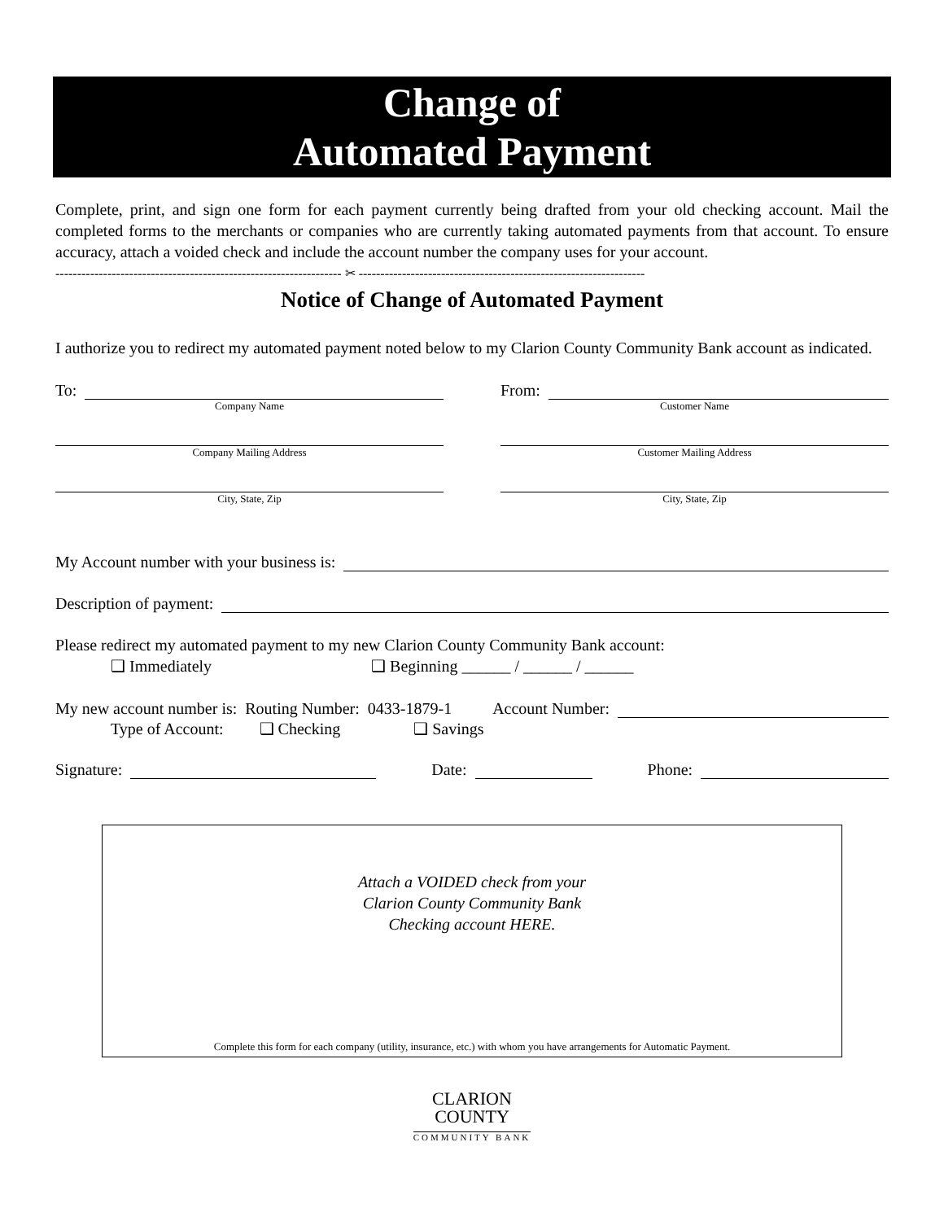Change of
Automated Payment
Complete, print, and sign one form for each payment currently being drafted from your old checking account. Mail the completed forms to the merchants or companies who are currently taking automated payments from that account. To ensure accuracy, attach a voided check and include the account number the company uses for your account.
------------------------------------------------------------------ ✂ ------------------------------------------------------------------
Notice of Change of Automated Payment
I authorize you to redirect my automated payment noted below to my Clarion County Community Bank account as indicated.
To:
Company Name
Company Mailing Address
City, State, Zip
From:
Customer Name
Customer Mailing Address
City, State, Zip
My Account number with your business is:
Description of payment:
Please redirect my automated payment to my new Clarion County Community Bank account:
❑ Immediately ❑ Beginning ______ / ______ / ______
My new account number is: Routing Number: 0433-1879-1 Account Number:
Type of Account: ❑ Checking ❑ Savings
Signature:
Date:
Phone:
Attach a VOIDED check from your
Clarion County Community Bank
Checking account HERE.
Complete this form for each company (utility, insurance, etc.) with whom you have arrangements for Automatic Payment.
CLARION
COUNTY
COMMUNITY BANK